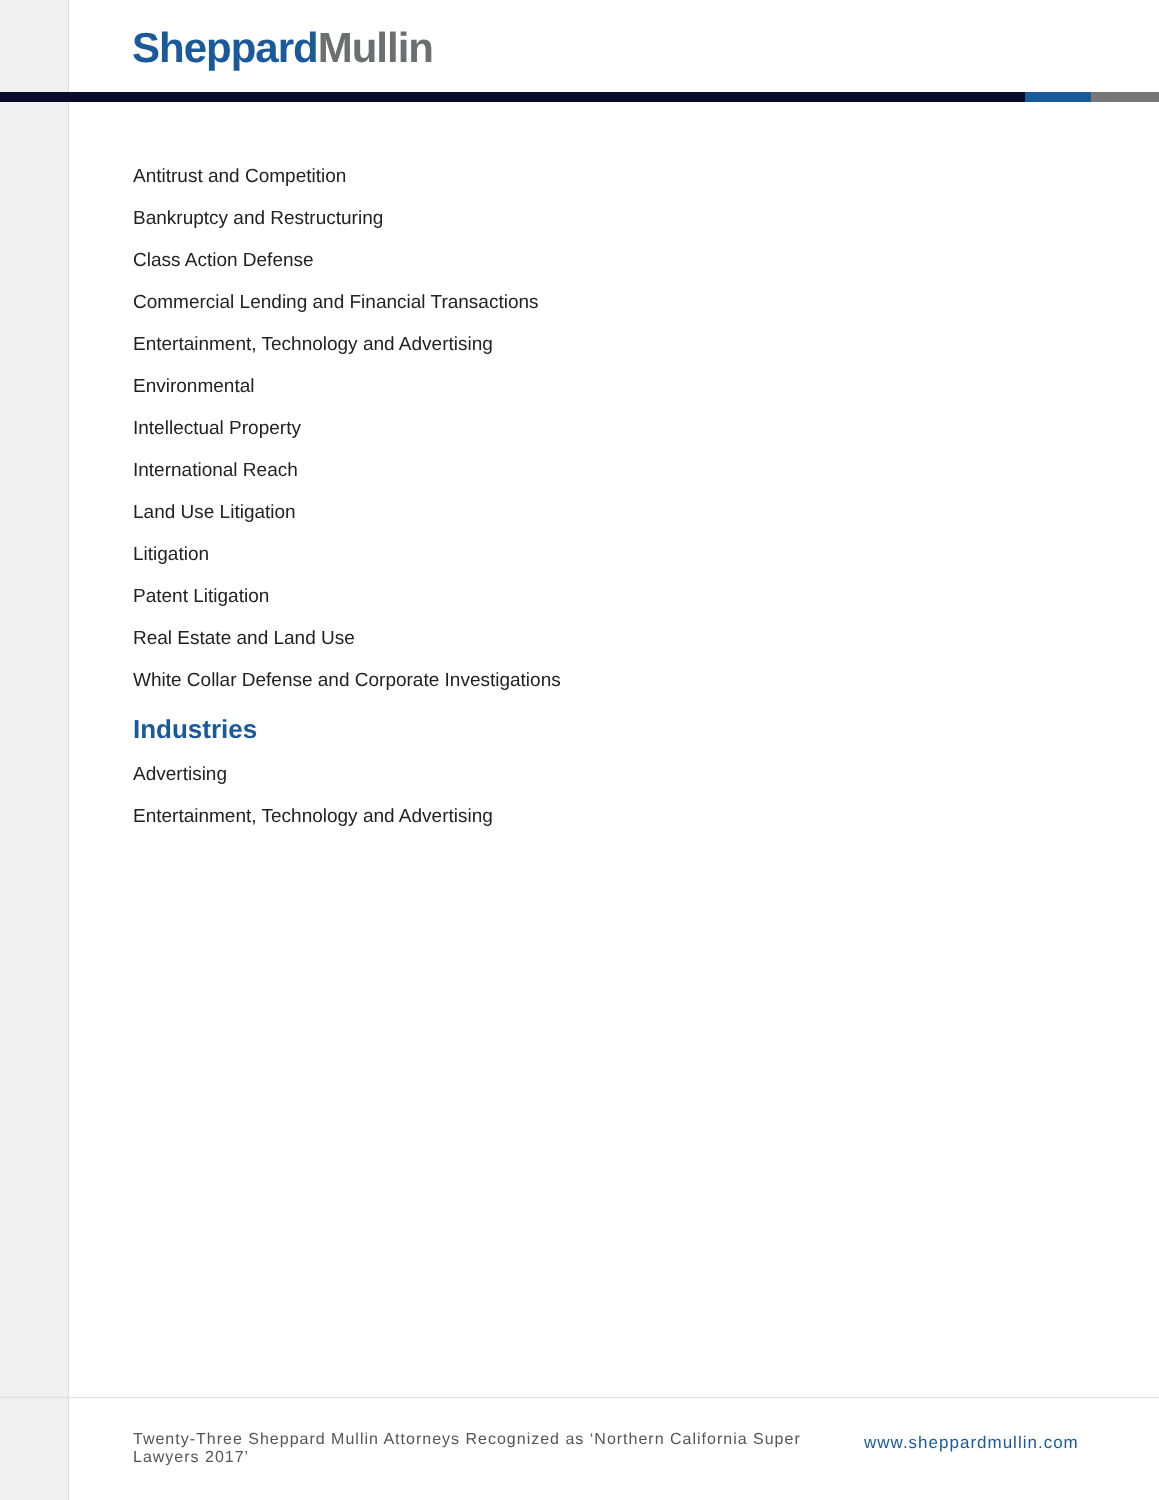Sheppard Mullin
Antitrust and Competition
Bankruptcy and Restructuring
Class Action Defense
Commercial Lending and Financial Transactions
Entertainment, Technology and Advertising
Environmental
Intellectual Property
International Reach
Land Use Litigation
Litigation
Patent Litigation
Real Estate and Land Use
White Collar Defense and Corporate Investigations
Industries
Advertising
Entertainment, Technology and Advertising
Twenty-Three Sheppard Mullin Attorneys Recognized as ‘Northern California Super Lawyers 2017’
www.sheppardmullin.com